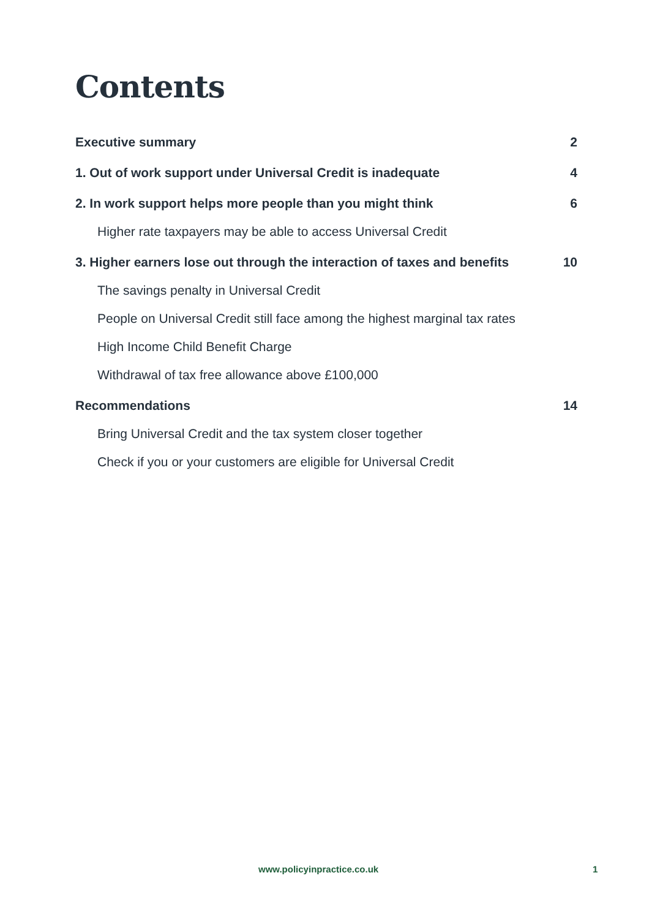Contents
Executive summary 2
1. Out of work support under Universal Credit is inadequate 4
2. In work support helps more people than you might think 6
Higher rate taxpayers may be able to access Universal Credit
3. Higher earners lose out through the interaction of taxes and benefits 10
The savings penalty in Universal Credit
People on Universal Credit still face among the highest marginal tax rates
High Income Child Benefit Charge
Withdrawal of tax free allowance above £100,000
Recommendations 14
Bring Universal Credit and the tax system closer together
Check if you or your customers are eligible for Universal Credit
www.policyinpractice.co.uk 1